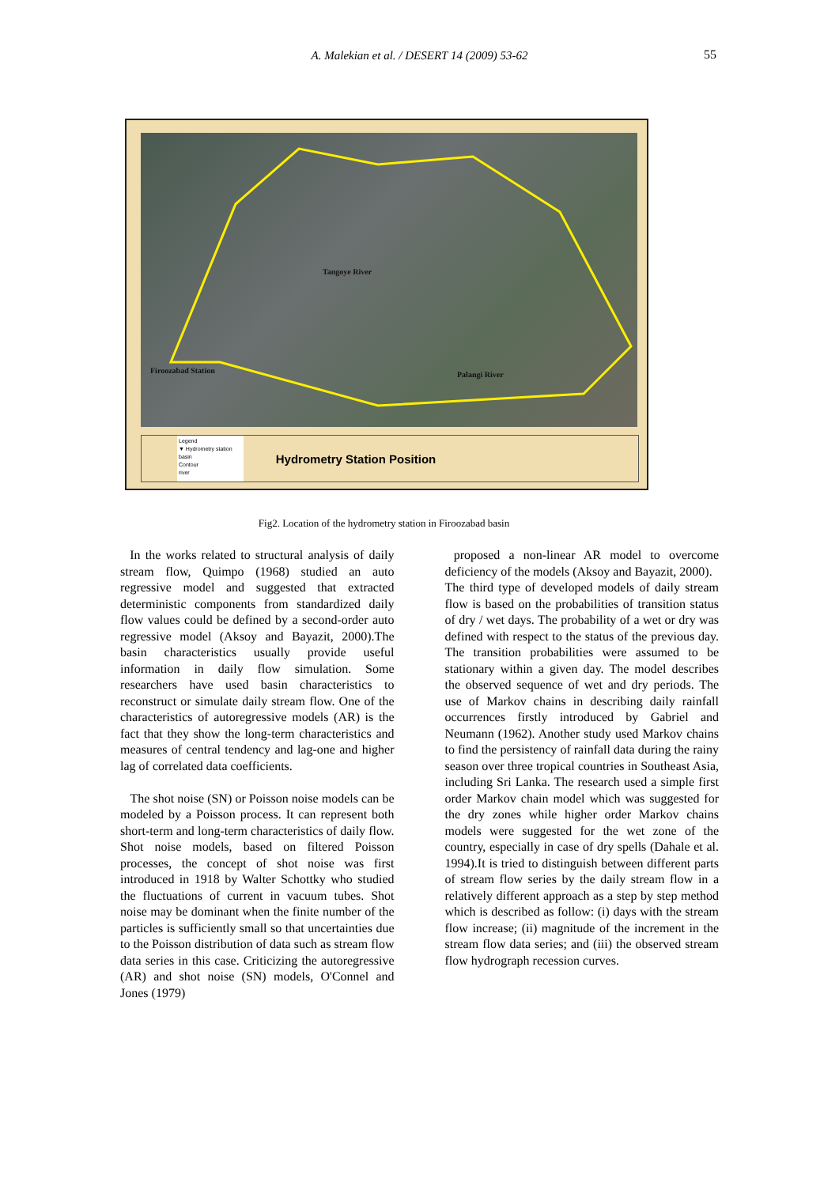A. Malekian et al. / DESERT 14 (2009) 53-62
55
Firoozabad Station
Tangoye River
Palangi River
Legend
▼ Hydrometry station
basin
Contour
river
Hydrometry Station Position
Fig2. Location of the hydrometry station in Firoozabad basin
In the works related to structural analysis of daily stream flow, Quimpo (1968) studied an auto regressive model and suggested that extracted deterministic components from standardized daily flow values could be defined by a second-order auto regressive model (Aksoy and Bayazit, 2000).The basin characteristics usually provide useful information in daily flow simulation. Some researchers have used basin characteristics to reconstruct or simulate daily stream flow. One of the characteristics of autoregressive models (AR) is the fact that they show the long-term characteristics and measures of central tendency and lag-one and higher lag of correlated data coefficients.
The shot noise (SN) or Poisson noise models can be modeled by a Poisson process. It can represent both short-term and long-term characteristics of daily flow. Shot noise models, based on filtered Poisson processes, the concept of shot noise was first introduced in 1918 by Walter Schottky who studied the fluctuations of current in vacuum tubes. Shot noise may be dominant when the finite number of the particles is sufficiently small so that uncertainties due to the Poisson distribution of data such as stream flow data series in this case. Criticizing the autoregressive (AR) and shot noise (SN) models, O'Connel and Jones (1979)
proposed a non-linear AR model to overcome deficiency of the models (Aksoy and Bayazit, 2000).
The third type of developed models of daily stream flow is based on the probabilities of transition status of dry / wet days. The probability of a wet or dry was defined with respect to the status of the previous day. The transition probabilities were assumed to be stationary within a given day. The model describes the observed sequence of wet and dry periods. The use of Markov chains in describing daily rainfall occurrences firstly introduced by Gabriel and Neumann (1962). Another study used Markov chains to find the persistency of rainfall data during the rainy season over three tropical countries in Southeast Asia, including Sri Lanka. The research used a simple first order Markov chain model which was suggested for the dry zones while higher order Markov chains models were suggested for the wet zone of the country, especially in case of dry spells (Dahale et al. 1994).It is tried to distinguish between different parts of stream flow series by the daily stream flow in a relatively different approach as a step by step method which is described as follow: (i) days with the stream flow increase; (ii) magnitude of the increment in the stream flow data series; and (iii) the observed stream flow hydrograph recession curves.